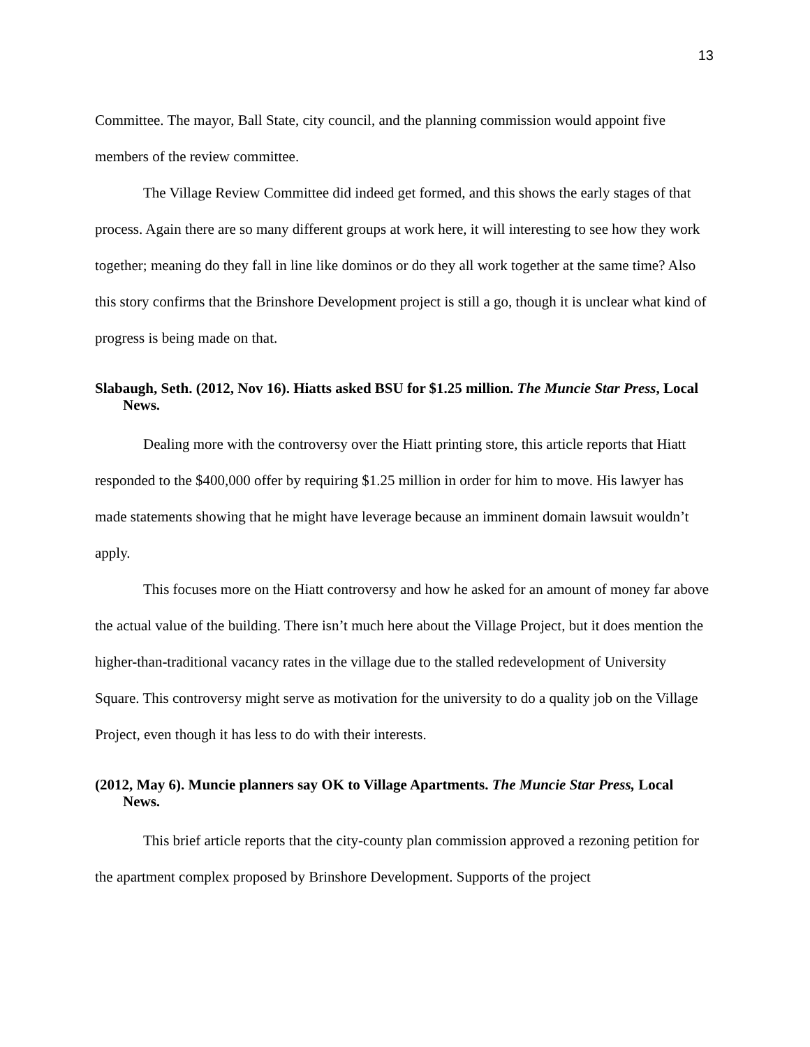13
Committee. The mayor, Ball State, city council, and the planning commission would appoint five members of the review committee.
The Village Review Committee did indeed get formed, and this shows the early stages of that process. Again there are so many different groups at work here, it will interesting to see how they work together; meaning do they fall in line like dominos or do they all work together at the same time? Also this story confirms that the Brinshore Development project is still a go, though it is unclear what kind of progress is being made on that.
Slabaugh, Seth. (2012, Nov 16). Hiatts asked BSU for $1.25 million. The Muncie Star Press, Local News.
Dealing more with the controversy over the Hiatt printing store, this article reports that Hiatt responded to the $400,000 offer by requiring $1.25 million in order for him to move. His lawyer has made statements showing that he might have leverage because an imminent domain lawsuit wouldn’t apply.
This focuses more on the Hiatt controversy and how he asked for an amount of money far above the actual value of the building. There isn’t much here about the Village Project, but it does mention the higher-than-traditional vacancy rates in the village due to the stalled redevelopment of University Square. This controversy might serve as motivation for the university to do a quality job on the Village Project, even though it has less to do with their interests.
(2012, May 6). Muncie planners say OK to Village Apartments. The Muncie Star Press, Local News.
This brief article reports that the city-county plan commission approved a rezoning petition for the apartment complex proposed by Brinshore Development. Supports of the project